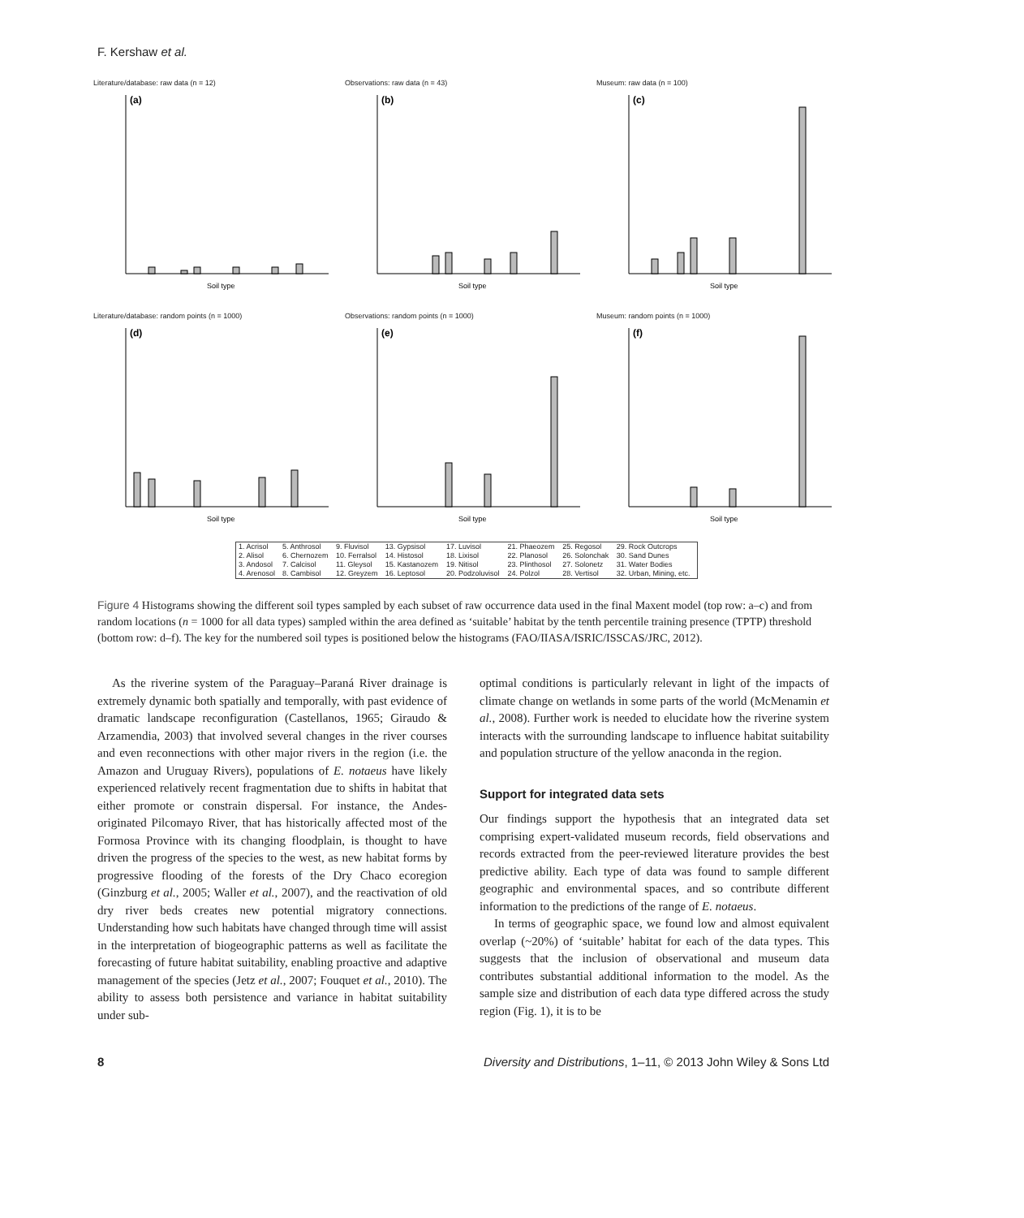F. Kershaw et al.
Literature/database: raw data (n = 12)
(a)
Soil type
Observations: raw data (n = 43)
(b)
Soil type
Museum: raw data (n = 100)
(c)
Soil type
Literature/database: random points (n = 1000)
(d)
Soil type
Observations: random points (n = 1000)
(e)
Soil type
Museum: random points (n = 1000)
(f)
Soil type
| 1. Acrisol | 5. Anthrosol | 9. Fluvisol | 13. Gypsisol | 17. Luvisol | 21. Phaeozem | 25. Regosol | 29. Rock Outcrops |
| 2. Alisol | 6. Chernozem | 10. Ferralsol | 14. Histosol | 18. Lixisol | 22. Planosol | 26. Solonchak | 30. Sand Dunes |
| 3. Andosol | 7. Calcisol | 11. Gleysol | 15. Kastanozem | 19. Nitisol | 23. Plinthosol | 27. Solonetz | 31. Water Bodies |
| 4. Arenosol | 8. Cambisol | 12. Greyzem | 16. Leptosol | 20. Podzoluvisol | 24. Polzol | 28. Vertisol | 32. Urban, Mining, etc. |
Figure 4 Histograms showing the different soil types sampled by each subset of raw occurrence data used in the final Maxent model (top row: a–c) and from random locations (n = 1000 for all data types) sampled within the area defined as ‘suitable’ habitat by the tenth percentile training presence (TPTP) threshold (bottom row: d–f). The key for the numbered soil types is positioned below the histograms (FAO/IIASA/ISRIC/ISSCAS/JRC, 2012).
As the riverine system of the Paraguay–Paraná River drainage is extremely dynamic both spatially and temporally, with past evidence of dramatic landscape reconfiguration (Castellanos, 1965; Giraudo & Arzamendia, 2003) that involved several changes in the river courses and even reconnections with other major rivers in the region (i.e. the Amazon and Uruguay Rivers), populations of E. notaeus have likely experienced relatively recent fragmentation due to shifts in habitat that either promote or constrain dispersal. For instance, the Andes-originated Pilcomayo River, that has historically affected most of the Formosa Province with its changing floodplain, is thought to have driven the progress of the species to the west, as new habitat forms by progressive flooding of the forests of the Dry Chaco ecoregion (Ginzburg et al., 2005; Waller et al., 2007), and the reactivation of old dry river beds creates new potential migratory connections. Understanding how such habitats have changed through time will assist in the interpretation of biogeographic patterns as well as facilitate the forecasting of future habitat suitability, enabling proactive and adaptive management of the species (Jetz et al., 2007; Fouquet et al., 2010). The ability to assess both persistence and variance in habitat suitability under sub-
optimal conditions is particularly relevant in light of the impacts of climate change on wetlands in some parts of the world (McMenamin et al., 2008). Further work is needed to elucidate how the riverine system interacts with the surrounding landscape to influence habitat suitability and population structure of the yellow anaconda in the region.
Support for integrated data sets
Our findings support the hypothesis that an integrated data set comprising expert-validated museum records, field observations and records extracted from the peer-reviewed literature provides the best predictive ability. Each type of data was found to sample different geographic and environmental spaces, and so contribute different information to the predictions of the range of E. notaeus.
In terms of geographic space, we found low and almost equivalent overlap (~20%) of ‘suitable’ habitat for each of the data types. This suggests that the inclusion of observational and museum data contributes substantial additional information to the model. As the sample size and distribution of each data type differed across the study region (Fig. 1), it is to be
8 Diversity and Distributions, 1–11, © 2013 John Wiley & Sons Ltd